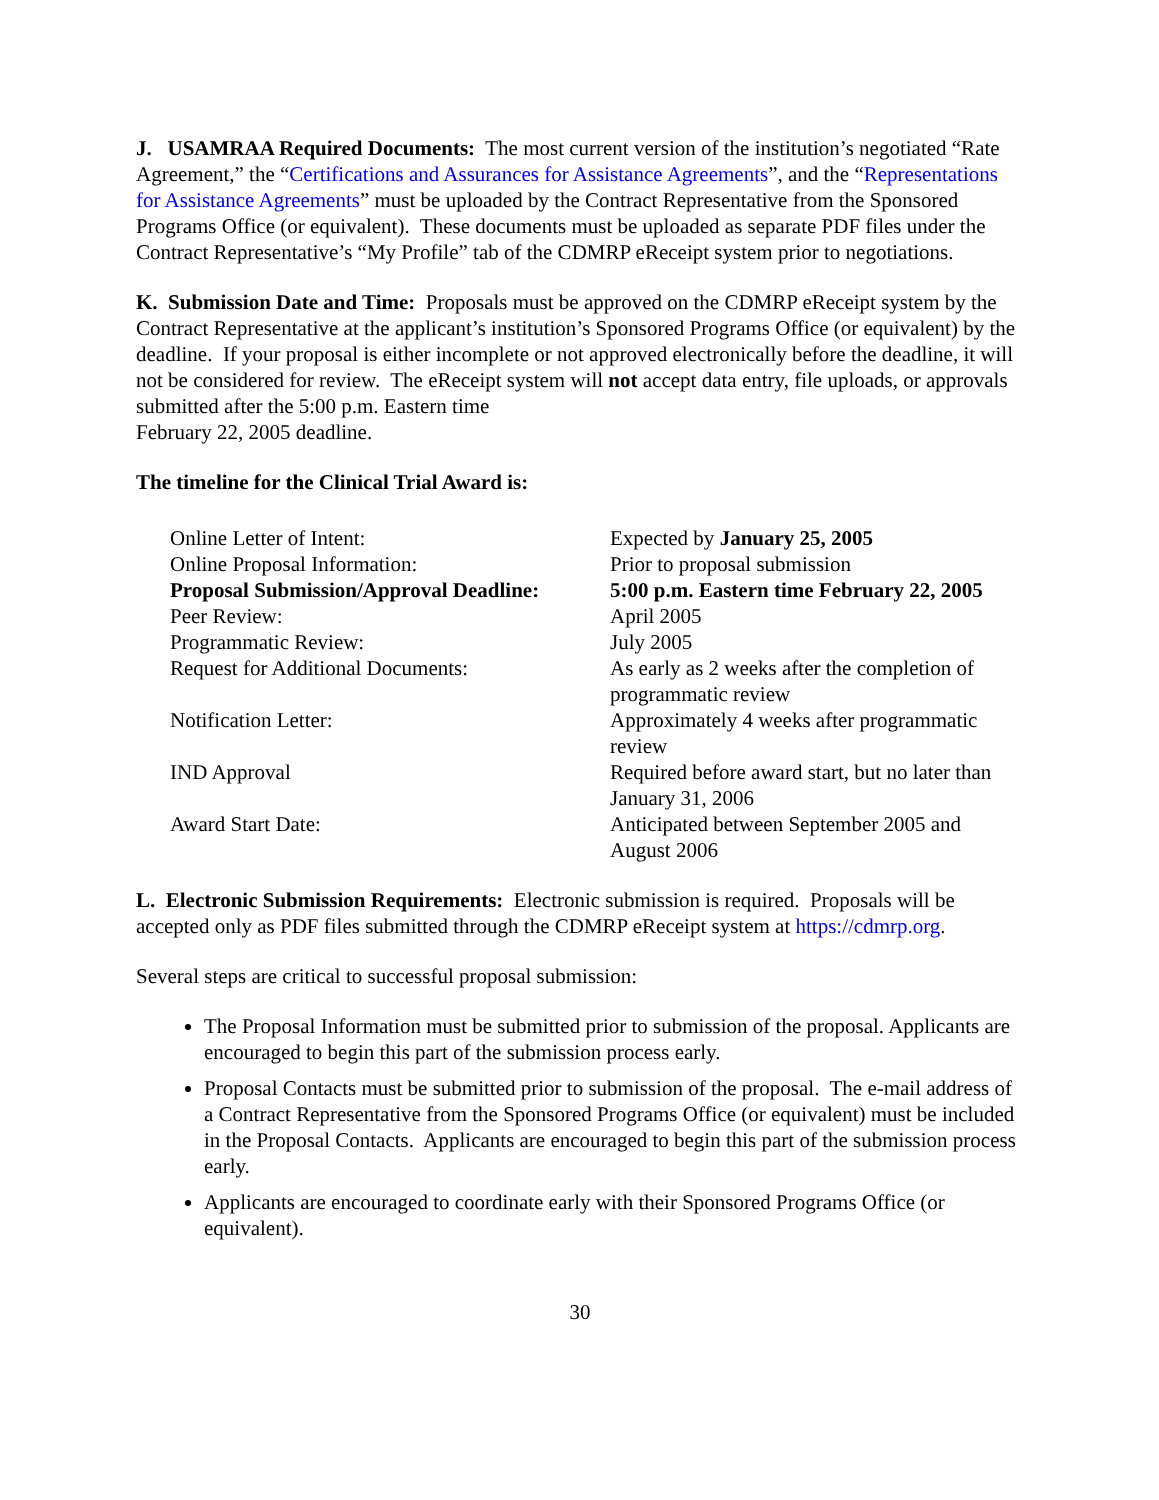J. USAMRAA Required Documents: The most current version of the institution’s negotiated “Rate Agreement,” the “Certifications and Assurances for Assistance Agreements”, and the “Representations for Assistance Agreements” must be uploaded by the Contract Representative from the Sponsored Programs Office (or equivalent). These documents must be uploaded as separate PDF files under the Contract Representative’s “My Profile” tab of the CDMRP eReceipt system prior to negotiations.
K. Submission Date and Time: Proposals must be approved on the CDMRP eReceipt system by the Contract Representative at the applicant’s institution’s Sponsored Programs Office (or equivalent) by the deadline. If your proposal is either incomplete or not approved electronically before the deadline, it will not be considered for review. The eReceipt system will not accept data entry, file uploads, or approvals submitted after the 5:00 p.m. Eastern time
February 22, 2005 deadline.
The timeline for the Clinical Trial Award is:
| Online Letter of Intent: | Expected by January 25, 2005 |
| Online Proposal Information: | Prior to proposal submission |
| Proposal Submission/Approval Deadline: | 5:00 p.m. Eastern time February 22, 2005 |
| Peer Review: | April 2005 |
| Programmatic Review: | July 2005 |
| Request for Additional Documents: | As early as 2 weeks after the completion of programmatic review |
| Notification Letter: | Approximately 4 weeks after programmatic review |
| IND Approval | Required before award start, but no later than January 31, 2006 |
| Award Start Date: | Anticipated between September 2005 and August 2006 |
L. Electronic Submission Requirements: Electronic submission is required. Proposals will be accepted only as PDF files submitted through the CDMRP eReceipt system at https://cdmrp.org.
Several steps are critical to successful proposal submission:
The Proposal Information must be submitted prior to submission of the proposal. Applicants are encouraged to begin this part of the submission process early.
Proposal Contacts must be submitted prior to submission of the proposal. The e-mail address of a Contract Representative from the Sponsored Programs Office (or equivalent) must be included in the Proposal Contacts. Applicants are encouraged to begin this part of the submission process early.
Applicants are encouraged to coordinate early with their Sponsored Programs Office (or equivalent).
30